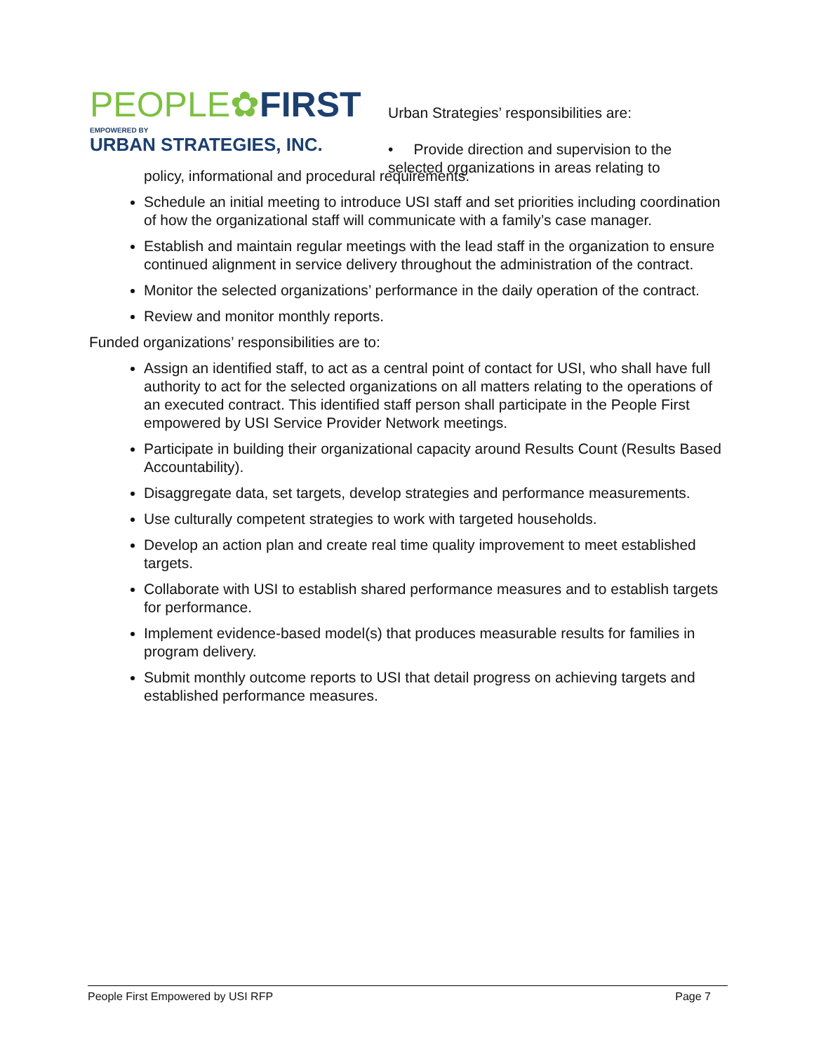PEOPLE✿FIRST
EMPOWERED BY
URBAN STRATEGIES, INC.
Urban Strategies’ responsibilities are:
• Provide direction and supervision to the selected organizations in areas relating to
policy, informational and procedural requirements.
Schedule an initial meeting to introduce USI staff and set priorities including coordination of how the organizational staff will communicate with a family’s case manager.
Establish and maintain regular meetings with the lead staff in the organization to ensure continued alignment in service delivery throughout the administration of the contract.
Monitor the selected organizations’ performance in the daily operation of the contract.
Review and monitor monthly reports.
Funded organizations’ responsibilities are to:
Assign an identified staff, to act as a central point of contact for USI, who shall have full authority to act for the selected organizations on all matters relating to the operations of an executed contract. This identified staff person shall participate in the People First empowered by USI Service Provider Network meetings.
Participate in building their organizational capacity around Results Count (Results Based Accountability).
Disaggregate data, set targets, develop strategies and performance measurements.
Use culturally competent strategies to work with targeted households.
Develop an action plan and create real time quality improvement to meet established targets.
Collaborate with USI to establish shared performance measures and to establish targets for performance.
Implement evidence-based model(s) that produces measurable results for families in program delivery.
Submit monthly outcome reports to USI that detail progress on achieving targets and established performance measures.
People First Empowered by USI RFP Page 7